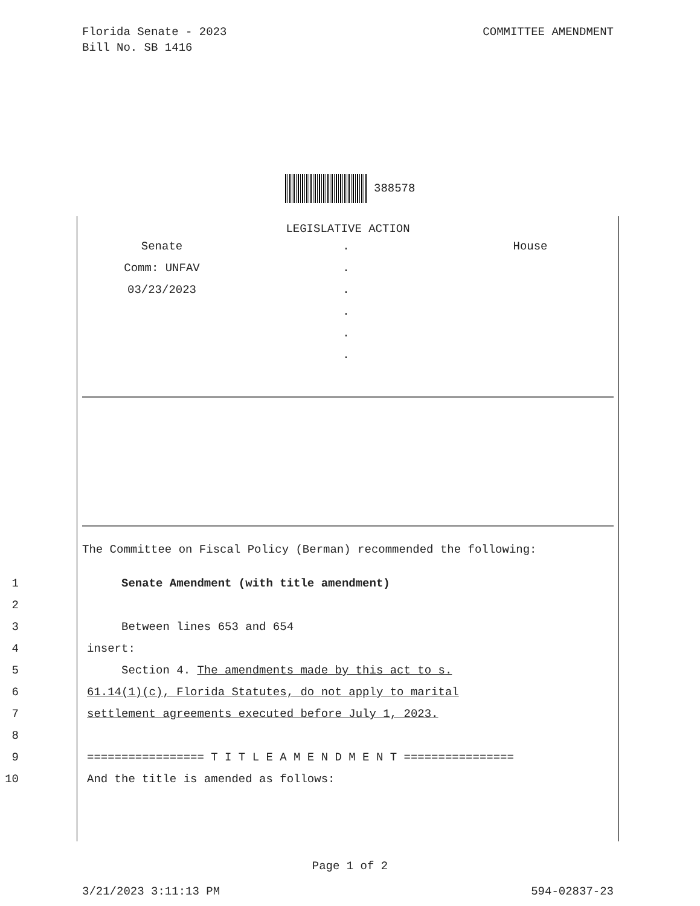Florida Senate - 2023
Bill No. SB 1416
COMMITTEE AMENDMENT
388578
LEGISLATIVE ACTION
Senate
Comm: UNFAV
03/23/2023
.
.
.
.
.
.
House
The Committee on Fiscal Policy (Berman) recommended the following:
1 Senate Amendment (with title amendment)
2
3 Between lines 653 and 654
4 insert:
5 Section 4. The amendments made by this act to s.
6 61.14(1)(c), Florida Statutes, do not apply to marital
7 settlement agreements executed before July 1, 2023.
8
9 ================= T I T L E A M E N D M E N T ================
10 And the title is amended as follows:
Page 1 of 2
3/21/2023 3:11:13 PM 594-02837-23